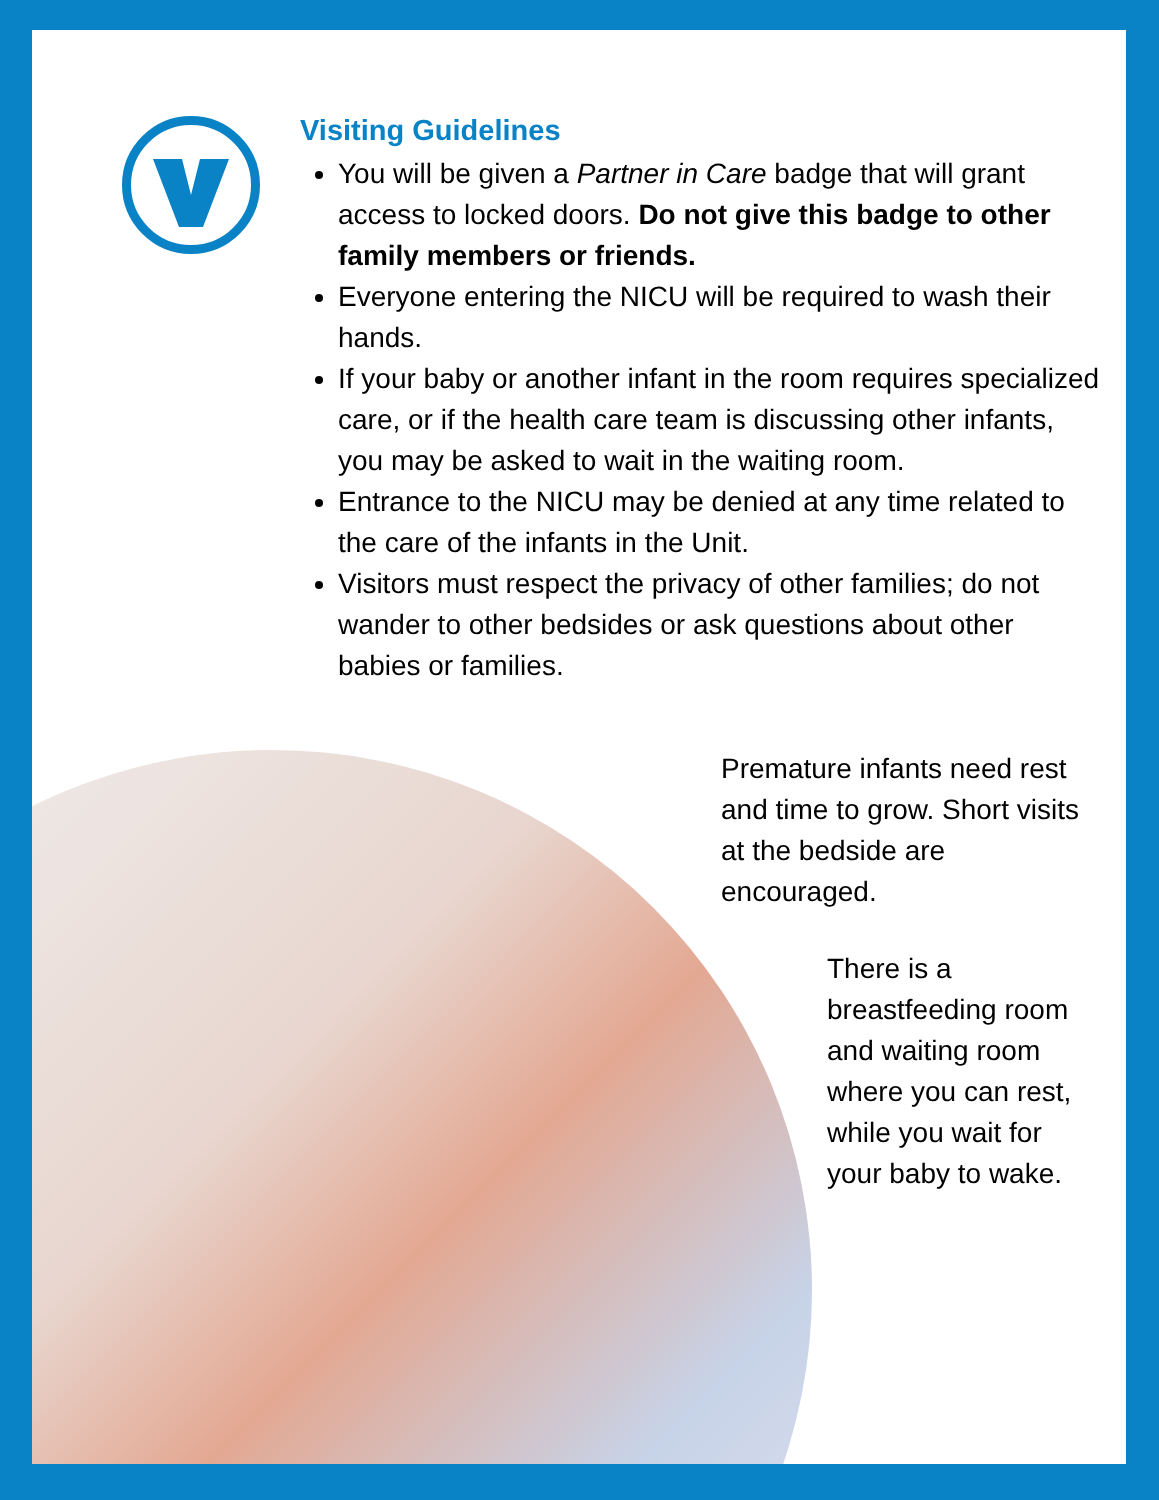Visiting Guidelines
You will be given a Partner in Care badge that will grant access to locked doors. Do not give this badge to other family members or friends.
Everyone entering the NICU will be required to wash their hands.
If your baby or another infant in the room requires specialized care, or if the health care team is discussing other infants, you may be asked to wait in the waiting room.
Entrance to the NICU may be denied at any time related to the care of the infants in the Unit.
Visitors must respect the privacy of other families; do not wander to other bedsides or ask questions about other babies or families.
Premature infants need rest and time to grow. Short visits at the bedside are encouraged.
There is a breastfeeding room and waiting room where you can rest, while you wait for your baby to wake.